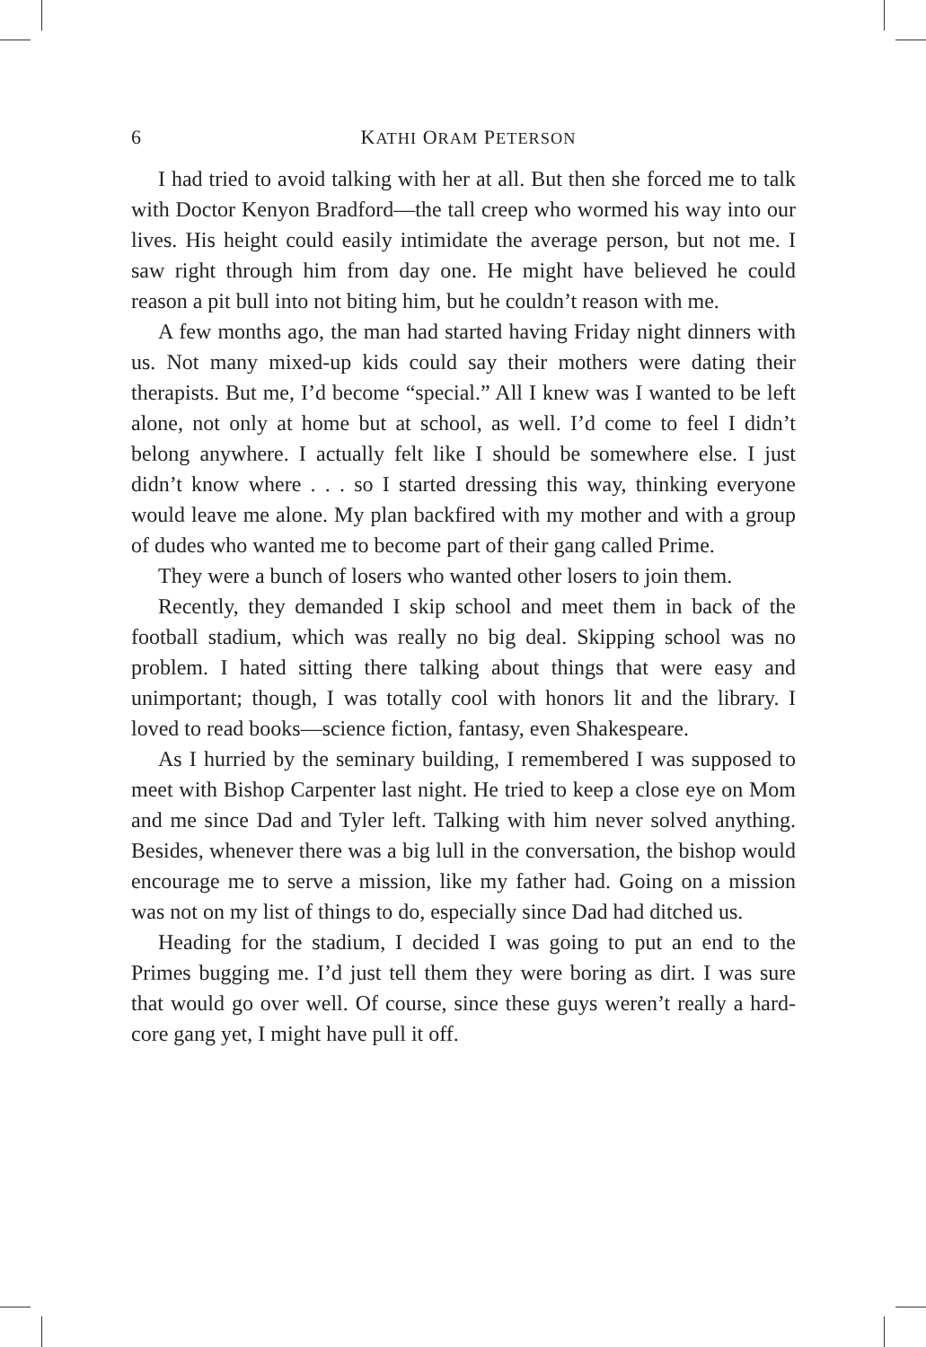6
KATHI ORAM PETERSON
I had tried to avoid talking with her at all. But then she forced me to talk with Doctor Kenyon Bradford—the tall creep who wormed his way into our lives. His height could easily intimidate the average person, but not me. I saw right through him from day one. He might have believed he could reason a pit bull into not biting him, but he couldn’t reason with me.
A few months ago, the man had started having Friday night dinners with us. Not many mixed-up kids could say their mothers were dating their therapists. But me, I’d become “special.” All I knew was I wanted to be left alone, not only at home but at school, as well. I’d come to feel I didn’t belong anywhere. I actually felt like I should be somewhere else. I just didn’t know where . . . so I started dressing this way, thinking everyone would leave me alone. My plan backfired with my mother and with a group of dudes who wanted me to become part of their gang called Prime.
They were a bunch of losers who wanted other losers to join them.
Recently, they demanded I skip school and meet them in back of the football stadium, which was really no big deal. Skipping school was no problem. I hated sitting there talking about things that were easy and unimportant; though, I was totally cool with honors lit and the library. I loved to read books—science fiction, fantasy, even Shakespeare.
As I hurried by the seminary building, I remembered I was supposed to meet with Bishop Carpenter last night. He tried to keep a close eye on Mom and me since Dad and Tyler left. Talking with him never solved anything. Besides, whenever there was a big lull in the conversation, the bishop would encourage me to serve a mission, like my father had. Going on a mission was not on my list of things to do, especially since Dad had ditched us.
Heading for the stadium, I decided I was going to put an end to the Primes bugging me. I’d just tell them they were boring as dirt. I was sure that would go over well. Of course, since these guys weren’t really a hard-core gang yet, I might have pull it off.